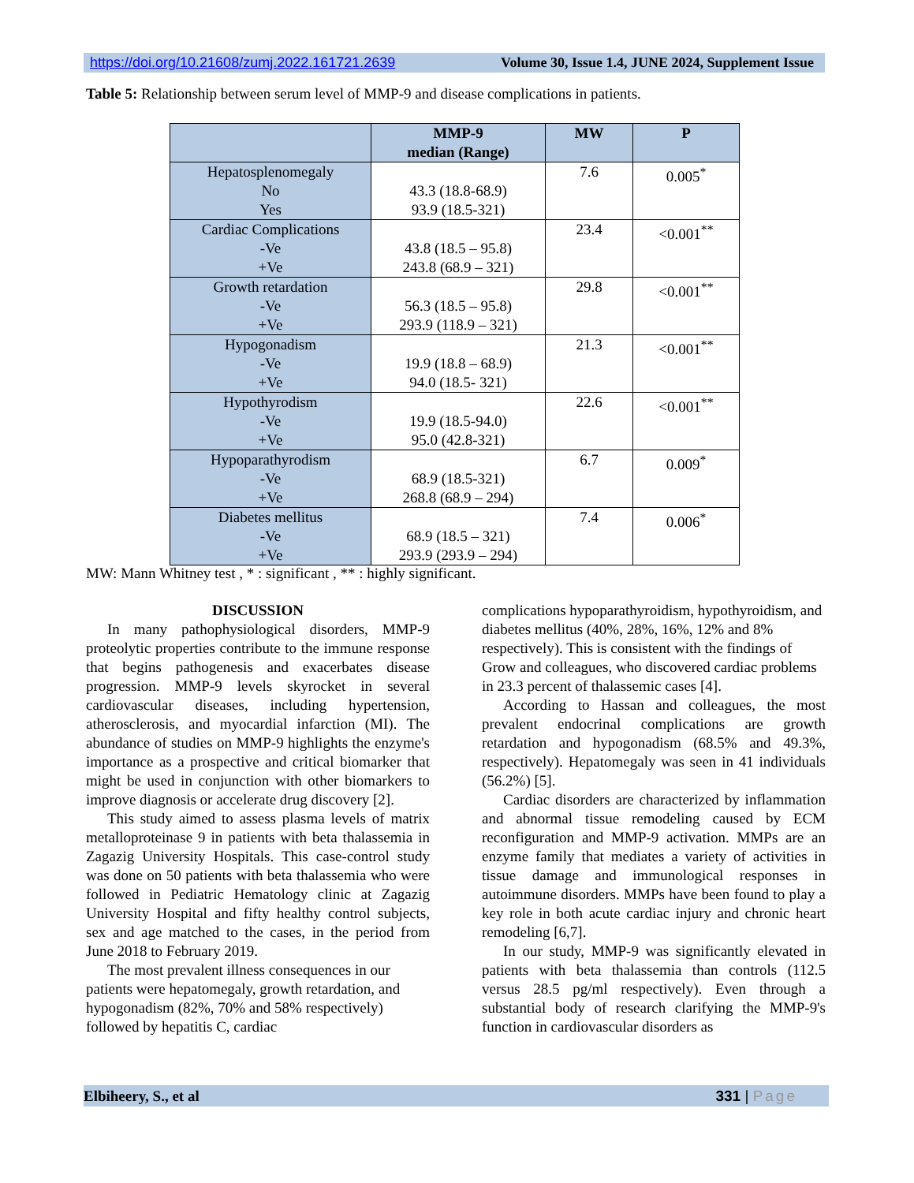https://doi.org/10.21608/zumj.2022.161721.2639 Volume 30, Issue 1.4, JUNE 2024, Supplement Issue
Table 5: Relationship between serum level of MMP-9 and disease complications in patients.
| | MMP-9 median (Range) | MW | P |
| --- | --- | --- | --- |
| Hepatosplenomegaly No Yes | 43.3 (18.8-68.9) 93.9 (18.5-321) | 7.6 | 0.005<sup>*</sup> |
| Cardiac Complications -Ve +Ve | 43.8 (18.5 – 95.8) 243.8 (68.9 – 321) | 23.4 | <0.001<sup>**</sup> |
| Growth retardation -Ve +Ve | 56.3 (18.5 – 95.8) 293.9 (118.9 – 321) | 29.8 | <0.001<sup>**</sup> |
| Hypogonadism -Ve +Ve | 19.9 (18.8 – 68.9) 94.0 (18.5- 321) | 21.3 | <0.001<sup>**</sup> |
| Hypothyrodism -Ve +Ve | 19.9 (18.5-94.0) 95.0 (42.8-321) | 22.6 | <0.001<sup>**</sup> |
| Hypoparathyrodism -Ve +Ve | 68.9 (18.5-321) 268.8 (68.9 – 294) | 6.7 | 0.009<sup>*</sup> |
| Diabetes mellitus -Ve +Ve | 68.9 (18.5 – 321) 293.9 (293.9 – 294) | 7.4 | 0.006<sup>*</sup> |
MW: Mann Whitney test , * : significant , ** : highly significant.
DISCUSSION
In many pathophysiological disorders, MMP-9 proteolytic properties contribute to the immune response that begins pathogenesis and exacerbates disease progression. MMP-9 levels skyrocket in several cardiovascular diseases, including hypertension, atherosclerosis, and myocardial infarction (MI). The abundance of studies on MMP-9 highlights the enzyme's importance as a prospective and critical biomarker that might be used in conjunction with other biomarkers to improve diagnosis or accelerate drug discovery [2].
This study aimed to assess plasma levels of matrix metalloproteinase 9 in patients with beta thalassemia in Zagazig University Hospitals. This case-control study was done on 50 patients with beta thalassemia who were followed in Pediatric Hematology clinic at Zagazig University Hospital and fifty healthy control subjects, sex and age matched to the cases, in the period from June 2018 to February 2019.
The most prevalent illness consequences in our patients were hepatomegaly, growth retardation, and hypogonadism (82%, 70% and 58% respectively) followed by hepatitis C, cardiac
complications hypoparathyroidism, hypothyroidism, and diabetes mellitus (40%, 28%, 16%, 12% and 8% respectively). This is consistent with the findings of Grow and colleagues, who discovered cardiac problems in 23.3 percent of thalassemic cases [4].
According to Hassan and colleagues, the most prevalent endocrinal complications are growth retardation and hypogonadism (68.5% and 49.3%, respectively). Hepatomegaly was seen in 41 individuals (56.2%) [5].
Cardiac disorders are characterized by inflammation and abnormal tissue remodeling caused by ECM reconfiguration and MMP-9 activation. MMPs are an enzyme family that mediates a variety of activities in tissue damage and immunological responses in autoimmune disorders. MMPs have been found to play a key role in both acute cardiac injury and chronic heart remodeling [6,7].
In our study, MMP-9 was significantly elevated in patients with beta thalassemia than controls (112.5 versus 28.5 pg/ml respectively). Even through a substantial body of research clarifying the MMP-9's function in cardiovascular disorders as
Elbiheery, S., et al 331 | Page